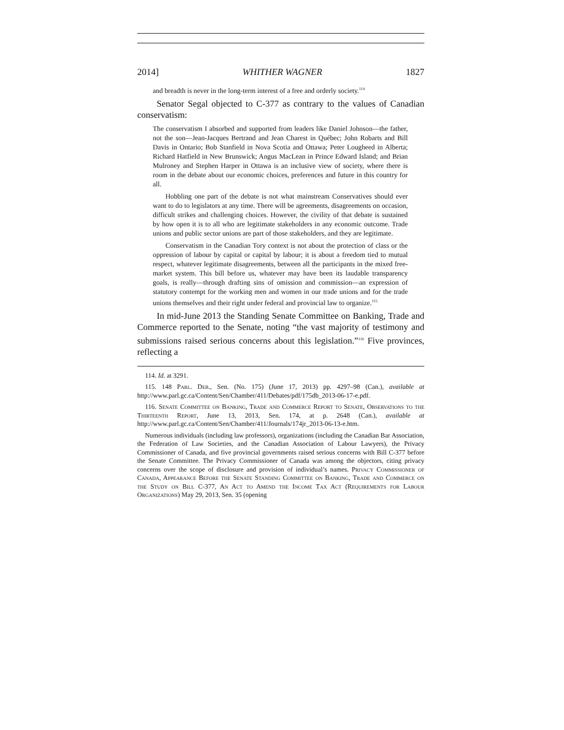2014] WHITHER WAGNER 1827
and breadth is never in the long-term interest of a free and orderly society.<sup>114</sup>
Senator Segal objected to C-377 as contrary to the values of Canadian conservatism:
The conservatism I absorbed and supported from leaders like Daniel Johnson—the father, not the son—Jean-Jacques Bertrand and Jean Charest in Québec; John Robarts and Bill Davis in Ontario; Bob Stanfield in Nova Scotia and Ottawa; Peter Lougheed in Alberta; Richard Hatfield in New Brunswick; Angus MacLean in Prince Edward Island; and Brian Mulroney and Stephen Harper in Ottawa is an inclusive view of society, where there is room in the debate about our economic choices, preferences and future in this country for all.
Hobbling one part of the debate is not what mainstream Conservatives should ever want to do to legislators at any time. There will be agreements, disagreements on occasion, difficult strikes and challenging choices. However, the civility of that debate is sustained by how open it is to all who are legitimate stakeholders in any economic outcome. Trade unions and public sector unions are part of those stakeholders, and they are legitimate.
Conservatism in the Canadian Tory context is not about the protection of class or the oppression of labour by capital or capital by labour; it is about a freedom tied to mutual respect, whatever legitimate disagreements, between all the participants in the mixed free-market system. This bill before us, whatever may have been its laudable transparency goals, is really—through drafting sins of omission and commission—an expression of statutory contempt for the working men and women in our trade unions and for the trade unions themselves and their right under federal and provincial law to organize.<sup>115</sup>
In mid-June 2013 the Standing Senate Committee on Banking, Trade and Commerce reported to the Senate, noting “the vast majority of testimony and submissions raised serious concerns about this legislation.”<sup>116</sup> Five provinces, reflecting a
114. Id. at 3291.
115. 148 Parl. Deb., Sen. (No. 175) (June 17, 2013) pp. 4297–98 (Can.), available at http://www.parl.gc.ca/Content/Sen/Chamber/411/Debates/pdf/175db_2013-06-17-e.pdf.
116. Senate Committee on Banking, Trade and Commerce Report to Senate, Observations to the Thirteenth Report, June 13, 2013, Sen. 174, at p. 2648 (Can.), available at http://www.parl.gc.ca/Content/Sen/Chamber/411/Journals/174jr_2013-06-13-e.htm.
Numerous individuals (including law professors), organizations (including the Canadian Bar Association, the Federation of Law Societies, and the Canadian Association of Labour Lawyers), the Privacy Commissioner of Canada, and five provincial governments raised serious concerns with Bill C-377 before the Senate Committee. The Privacy Commissioner of Canada was among the objectors, citing privacy concerns over the scope of disclosure and provision of individual’s names. Privacy Commissioner of Canada, Appearance Before the Senate Standing Committee on Banking, Trade and Commerce on the Study on Bill C-377, An Act to Amend the Income Tax Act (Requirements for Labour Organizations) May 29, 2013, Sen. 35 (opening